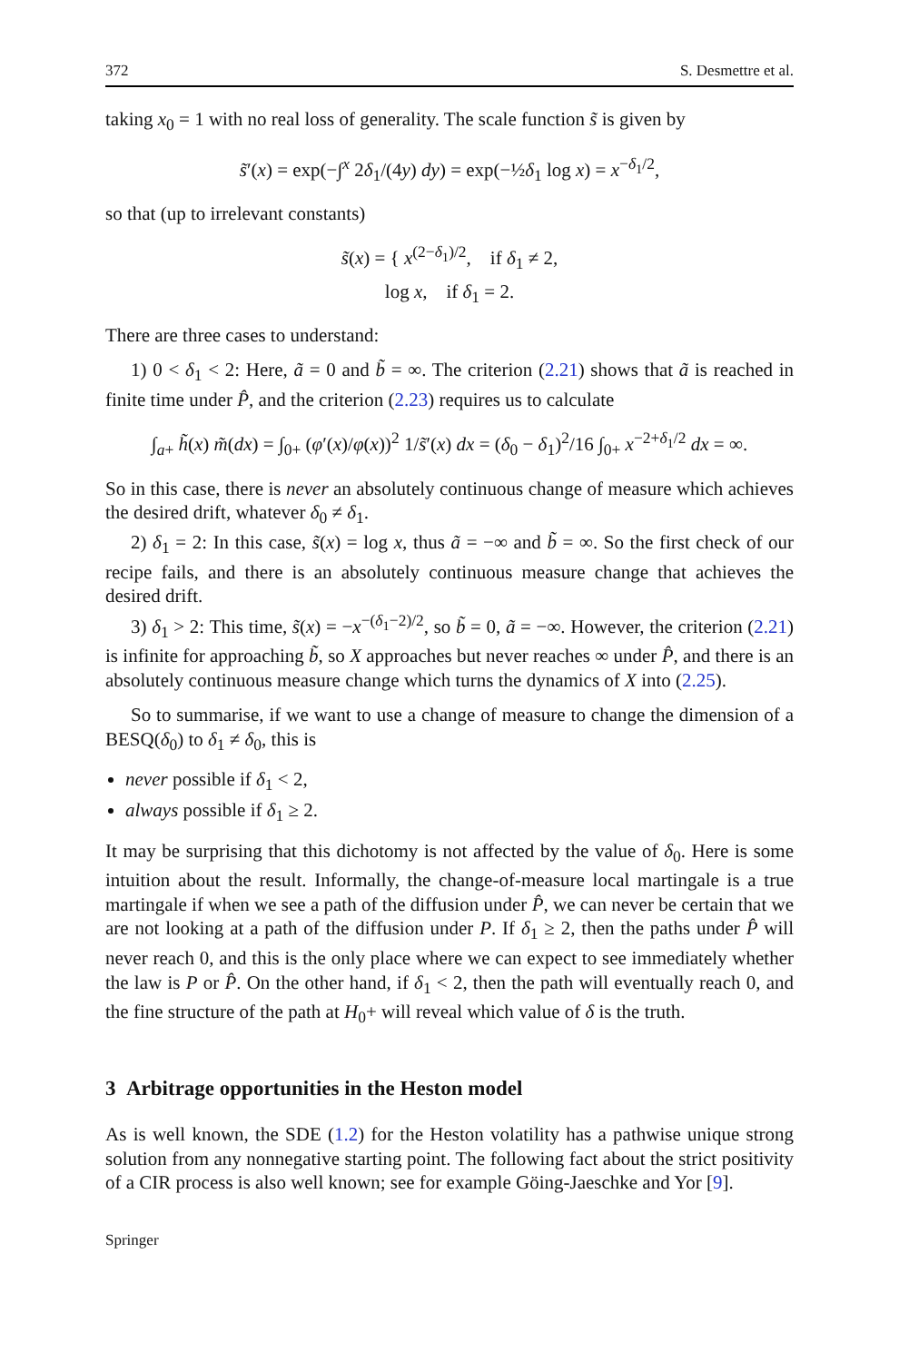372 S. Desmettre et al.
taking x<sub>0</sub> = 1 with no real loss of generality. The scale function s̃ is given by
s̃′(x) = exp(−∫<sup>x</sup> 2δ<sub>1</sub>/(4y) dy) = exp(−½δ<sub>1</sub> log x) = x<sup>−δ<sub>1</sub>/2</sup>,
so that (up to irrelevant constants)
s̃(x) = { x<sup>(2−δ<sub>1</sub>)/2</sup>, if δ<sub>1</sub> ≠ 2,
log x, if δ<sub>1</sub> = 2.
There are three cases to understand:
1) 0 < δ<sub>1</sub> < 2: Here, ã = 0 and b̃ = ∞. The criterion (2.21) shows that ã is reached in finite time under P̂, and the criterion (2.23) requires us to calculate
∫<sub>a+</sub> h̃(x) m̃(dx) = ∫<sub>0+</sub> (φ′(x)/φ(x))<sup>2</sup> 1/s̃′(x) dx = (δ<sub>0</sub> − δ<sub>1</sub>)<sup>2</sup>/16 ∫<sub>0+</sub> x<sup>−2+δ<sub>1</sub>/2</sup> dx = ∞.
So in this case, there is never an absolutely continuous change of measure which achieves the desired drift, whatever δ<sub>0</sub> ≠ δ<sub>1</sub>.
2) δ<sub>1</sub> = 2: In this case, s̃(x) = log x, thus ã = −∞ and b̃ = ∞. So the first check of our recipe fails, and there is an absolutely continuous measure change that achieves the desired drift.
3) δ<sub>1</sub> > 2: This time, s̃(x) = −x<sup>−(δ<sub>1</sub>−2)/2</sup>, so b̃ = 0, ã = −∞. However, the criterion (2.21) is infinite for approaching b̃, so X approaches but never reaches ∞ under P̂, and there is an absolutely continuous measure change which turns the dynamics of X into (2.25).
So to summarise, if we want to use a change of measure to change the dimension of a BESQ(δ<sub>0</sub>) to δ<sub>1</sub> ≠ δ<sub>0</sub>, this is
never possible if δ<sub>1</sub> < 2,
always possible if δ<sub>1</sub> ≥ 2.
It may be surprising that this dichotomy is not affected by the value of δ<sub>0</sub>. Here is some intuition about the result. Informally, the change-of-measure local martingale is a true martingale if when we see a path of the diffusion under P̂, we can never be certain that we are not looking at a path of the diffusion under P. If δ<sub>1</sub> ≥ 2, then the paths under P̂ will never reach 0, and this is the only place where we can expect to see immediately whether the law is P or P̂. On the other hand, if δ<sub>1</sub> < 2, then the path will eventually reach 0, and the fine structure of the path at H<sub>0</sub>+ will reveal which value of δ is the truth.
3 Arbitrage opportunities in the Heston model
As is well known, the SDE (1.2) for the Heston volatility has a pathwise unique strong solution from any nonnegative starting point. The following fact about the strict positivity of a CIR process is also well known; see for example Göing-Jaeschke and Yor [9].
Springer